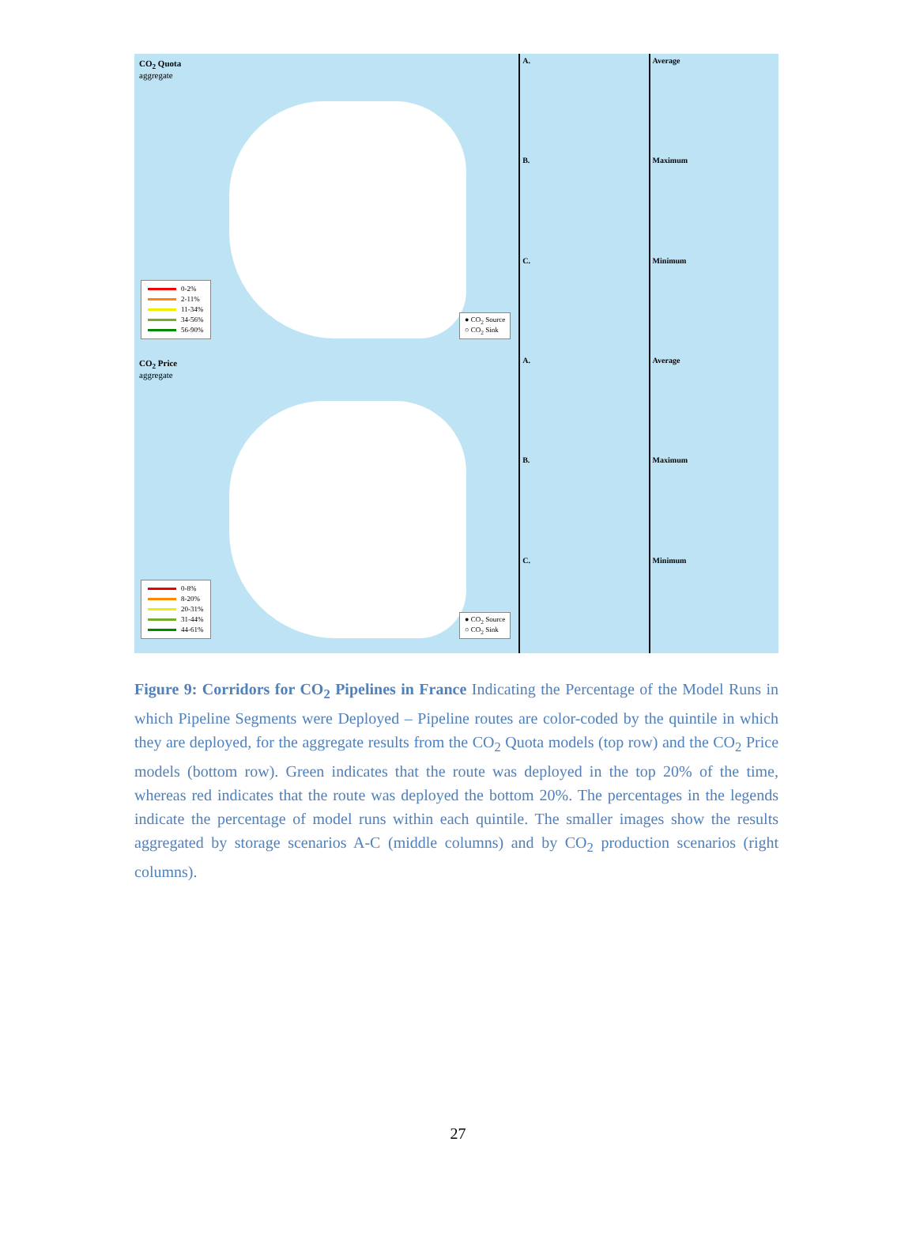CO<sub>2</sub> Quota
aggregate
0-2%
2-11%
11-34%
34-56%
56-90%
● CO<sub>2</sub> Source
○ CO<sub>2</sub> Sink
A.
B.
C.
Average
Maximum
Minimum
CO<sub>2</sub> Price
aggregate
0-8%
8-20%
20-31%
31-44%
44-61%
● CO<sub>2</sub> Source
○ CO<sub>2</sub> Sink
A.
B.
C.
Average
Maximum
Minimum
Figure 9: Corridors for CO<sub>2</sub> Pipelines in France Indicating the Percentage of the Model Runs in which Pipeline Segments were Deployed – Pipeline routes are color-coded by the quintile in which they are deployed, for the aggregate results from the CO<sub>2</sub> Quota models (top row) and the CO<sub>2</sub> Price models (bottom row). Green indicates that the route was deployed in the top 20% of the time, whereas red indicates that the route was deployed the bottom 20%. The percentages in the legends indicate the percentage of model runs within each quintile. The smaller images show the results aggregated by storage scenarios A-C (middle columns) and by CO<sub>2</sub> production scenarios (right columns).
27